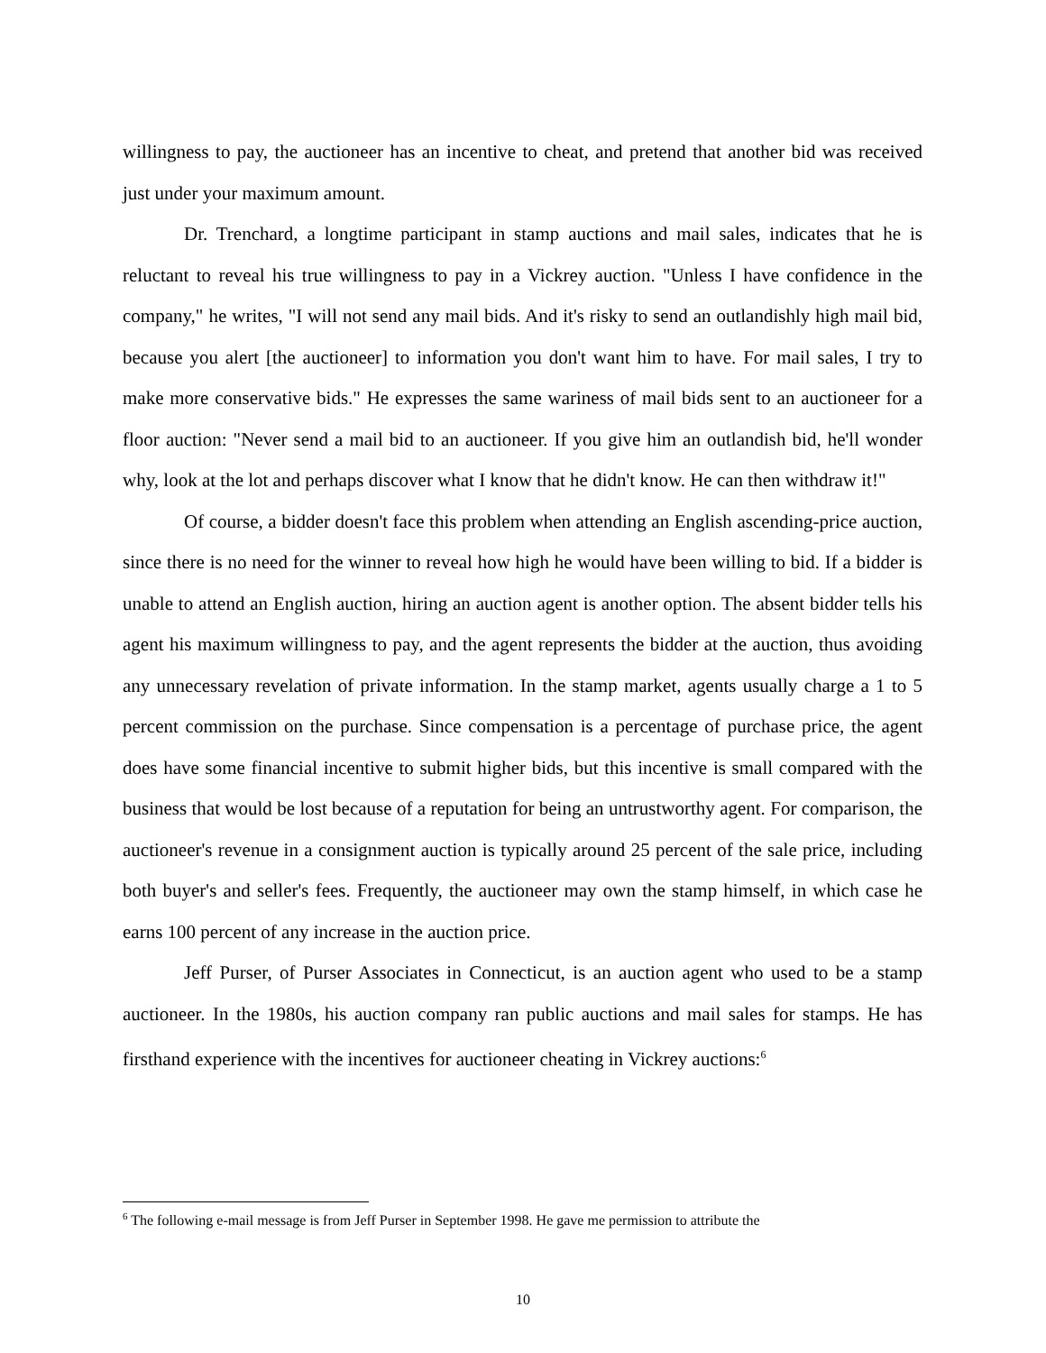willingness to pay, the auctioneer has an incentive to cheat, and pretend that another bid was received just under your maximum amount.
Dr. Trenchard, a longtime participant in stamp auctions and mail sales, indicates that he is reluctant to reveal his true willingness to pay in a Vickrey auction. "Unless I have confidence in the company," he writes, "I will not send any mail bids. And it's risky to send an outlandishly high mail bid, because you alert [the auctioneer] to information you don't want him to have. For mail sales, I try to make more conservative bids." He expresses the same wariness of mail bids sent to an auctioneer for a floor auction: "Never send a mail bid to an auctioneer. If you give him an outlandish bid, he'll wonder why, look at the lot and perhaps discover what I know that he didn't know. He can then withdraw it!"
Of course, a bidder doesn't face this problem when attending an English ascending-price auction, since there is no need for the winner to reveal how high he would have been willing to bid. If a bidder is unable to attend an English auction, hiring an auction agent is another option. The absent bidder tells his agent his maximum willingness to pay, and the agent represents the bidder at the auction, thus avoiding any unnecessary revelation of private information. In the stamp market, agents usually charge a 1 to 5 percent commission on the purchase. Since compensation is a percentage of purchase price, the agent does have some financial incentive to submit higher bids, but this incentive is small compared with the business that would be lost because of a reputation for being an untrustworthy agent. For comparison, the auctioneer's revenue in a consignment auction is typically around 25 percent of the sale price, including both buyer's and seller's fees. Frequently, the auctioneer may own the stamp himself, in which case he earns 100 percent of any increase in the auction price.
Jeff Purser, of Purser Associates in Connecticut, is an auction agent who used to be a stamp auctioneer. In the 1980s, his auction company ran public auctions and mail sales for stamps. He has firsthand experience with the incentives for auctioneer cheating in Vickrey auctions:<sup>6</sup>
<sup>6</sup> The following e-mail message is from Jeff Purser in September 1998. He gave me permission to attribute the
10